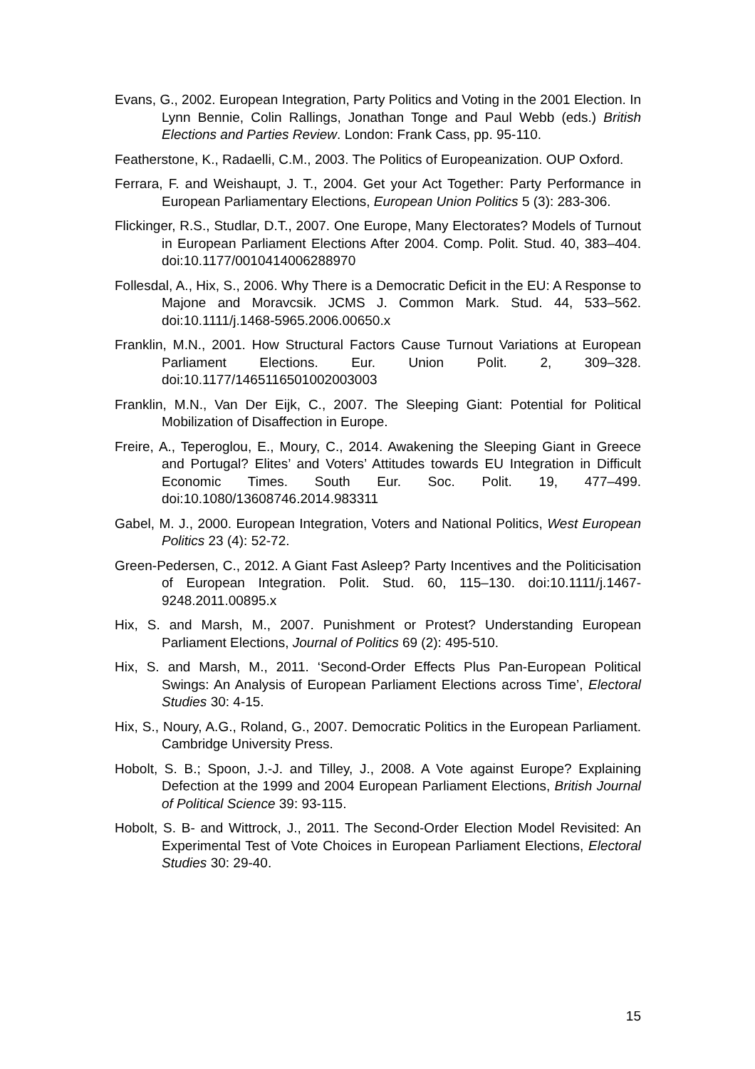Evans, G., 2002. European Integration, Party Politics and Voting in the 2001 Election. In Lynn Bennie, Colin Rallings, Jonathan Tonge and Paul Webb (eds.) British Elections and Parties Review. London: Frank Cass, pp. 95-110.
Featherstone, K., Radaelli, C.M., 2003. The Politics of Europeanization. OUP Oxford.
Ferrara, F. and Weishaupt, J. T., 2004. Get your Act Together: Party Performance in European Parliamentary Elections, European Union Politics 5 (3): 283-306.
Flickinger, R.S., Studlar, D.T., 2007. One Europe, Many Electorates? Models of Turnout in European Parliament Elections After 2004. Comp. Polit. Stud. 40, 383–404. doi:10.1177/0010414006288970
Follesdal, A., Hix, S., 2006. Why There is a Democratic Deficit in the EU: A Response to Majone and Moravcsik. JCMS J. Common Mark. Stud. 44, 533–562. doi:10.1111/j.1468-5965.2006.00650.x
Franklin, M.N., 2001. How Structural Factors Cause Turnout Variations at European Parliament Elections. Eur. Union Polit. 2, 309–328. doi:10.1177/1465116501002003003
Franklin, M.N., Van Der Eijk, C., 2007. The Sleeping Giant: Potential for Political Mobilization of Disaffection in Europe.
Freire, A., Teperoglou, E., Moury, C., 2014. Awakening the Sleeping Giant in Greece and Portugal? Elites’ and Voters’ Attitudes towards EU Integration in Difficult Economic Times. South Eur. Soc. Polit. 19, 477–499. doi:10.1080/13608746.2014.983311
Gabel, M. J., 2000. European Integration, Voters and National Politics, West European Politics 23 (4): 52-72.
Green-Pedersen, C., 2012. A Giant Fast Asleep? Party Incentives and the Politicisation of European Integration. Polit. Stud. 60, 115–130. doi:10.1111/j.1467-9248.2011.00895.x
Hix, S. and Marsh, M., 2007. Punishment or Protest? Understanding European Parliament Elections, Journal of Politics 69 (2): 495-510.
Hix, S. and Marsh, M., 2011. ‘Second-Order Effects Plus Pan-European Political Swings: An Analysis of European Parliament Elections across Time’, Electoral Studies 30: 4-15.
Hix, S., Noury, A.G., Roland, G., 2007. Democratic Politics in the European Parliament. Cambridge University Press.
Hobolt, S. B.; Spoon, J.-J. and Tilley, J., 2008. A Vote against Europe? Explaining Defection at the 1999 and 2004 European Parliament Elections, British Journal of Political Science 39: 93-115.
Hobolt, S. B- and Wittrock, J., 2011. The Second-Order Election Model Revisited: An Experimental Test of Vote Choices in European Parliament Elections, Electoral Studies 30: 29-40.
15